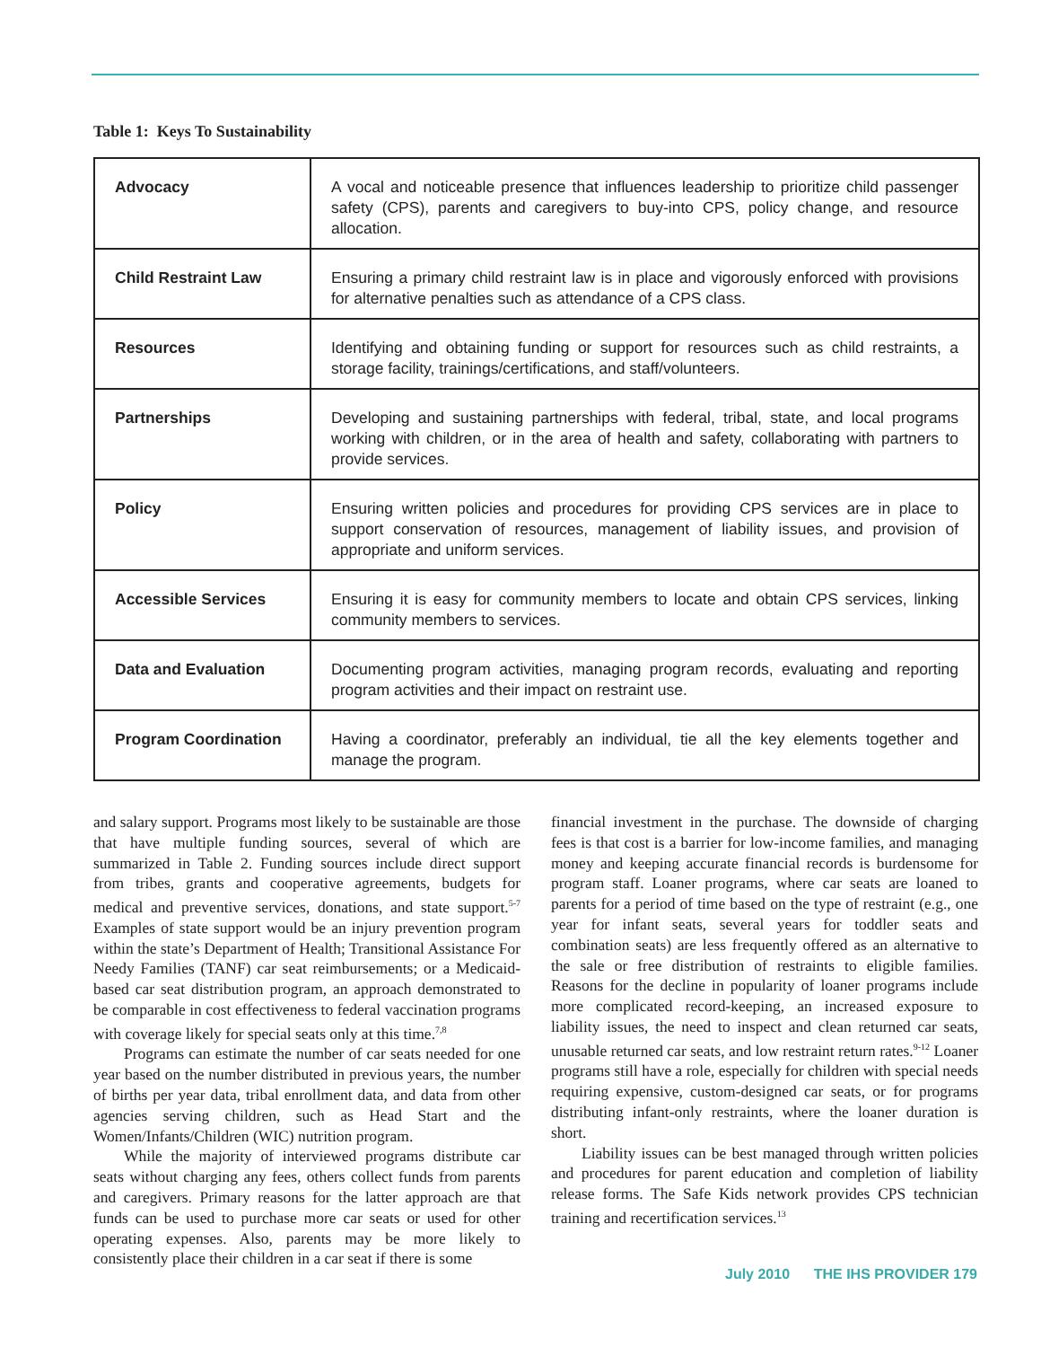Table 1: Keys To Sustainability
| Advocacy | A vocal and noticeable presence that influences leadership to prioritize child passenger safety (CPS), parents and caregivers to buy-into CPS, policy change, and resource allocation. |
| Child Restraint Law | Ensuring a primary child restraint law is in place and vigorously enforced with provisions for alternative penalties such as attendance of a CPS class. |
| Resources | Identifying and obtaining funding or support for resources such as child restraints, a storage facility, trainings/certifications, and staff/volunteers. |
| Partnerships | Developing and sustaining partnerships with federal, tribal, state, and local programs working with children, or in the area of health and safety, collaborating with partners to provide services. |
| Policy | Ensuring written policies and procedures for providing CPS services are in place to support conservation of resources, management of liability issues, and provision of appropriate and uniform services. |
| Accessible Services | Ensuring it is easy for community members to locate and obtain CPS services, linking community members to services. |
| Data and Evaluation | Documenting program activities, managing program records, evaluating and reporting program activities and their impact on restraint use. |
| Program Coordination | Having a coordinator, preferably an individual, tie all the key elements together and manage the program. |
and salary support. Programs most likely to be sustainable are those that have multiple funding sources, several of which are summarized in Table 2. Funding sources include direct support from tribes, grants and cooperative agreements, budgets for medical and preventive services, donations, and state support.<sup>5-7</sup> Examples of state support would be an injury prevention program within the state’s Department of Health; Transitional Assistance For Needy Families (TANF) car seat reimbursements; or a Medicaid-based car seat distribution program, an approach demonstrated to be comparable in cost effectiveness to federal vaccination programs with coverage likely for special seats only at this time.<sup>7,8</sup>
Programs can estimate the number of car seats needed for one year based on the number distributed in previous years, the number of births per year data, tribal enrollment data, and data from other agencies serving children, such as Head Start and the Women/Infants/Children (WIC) nutrition program.
While the majority of interviewed programs distribute car seats without charging any fees, others collect funds from parents and caregivers. Primary reasons for the latter approach are that funds can be used to purchase more car seats or used for other operating expenses. Also, parents may be more likely to consistently place their children in a car seat if there is some
financial investment in the purchase. The downside of charging fees is that cost is a barrier for low-income families, and managing money and keeping accurate financial records is burdensome for program staff. Loaner programs, where car seats are loaned to parents for a period of time based on the type of restraint (e.g., one year for infant seats, several years for toddler seats and combination seats) are less frequently offered as an alternative to the sale or free distribution of restraints to eligible families. Reasons for the decline in popularity of loaner programs include more complicated record-keeping, an increased exposure to liability issues, the need to inspect and clean returned car seats, unusable returned car seats, and low restraint return rates.<sup>9-12</sup> Loaner programs still have a role, especially for children with special needs requiring expensive, custom-designed car seats, or for programs distributing infant-only restraints, where the loaner duration is short.
Liability issues can be best managed through written policies and procedures for parent education and completion of liability release forms. The Safe Kids network provides CPS technician training and recertification services.<sup>13</sup>
July 2010 THE IHS PROVIDER 179